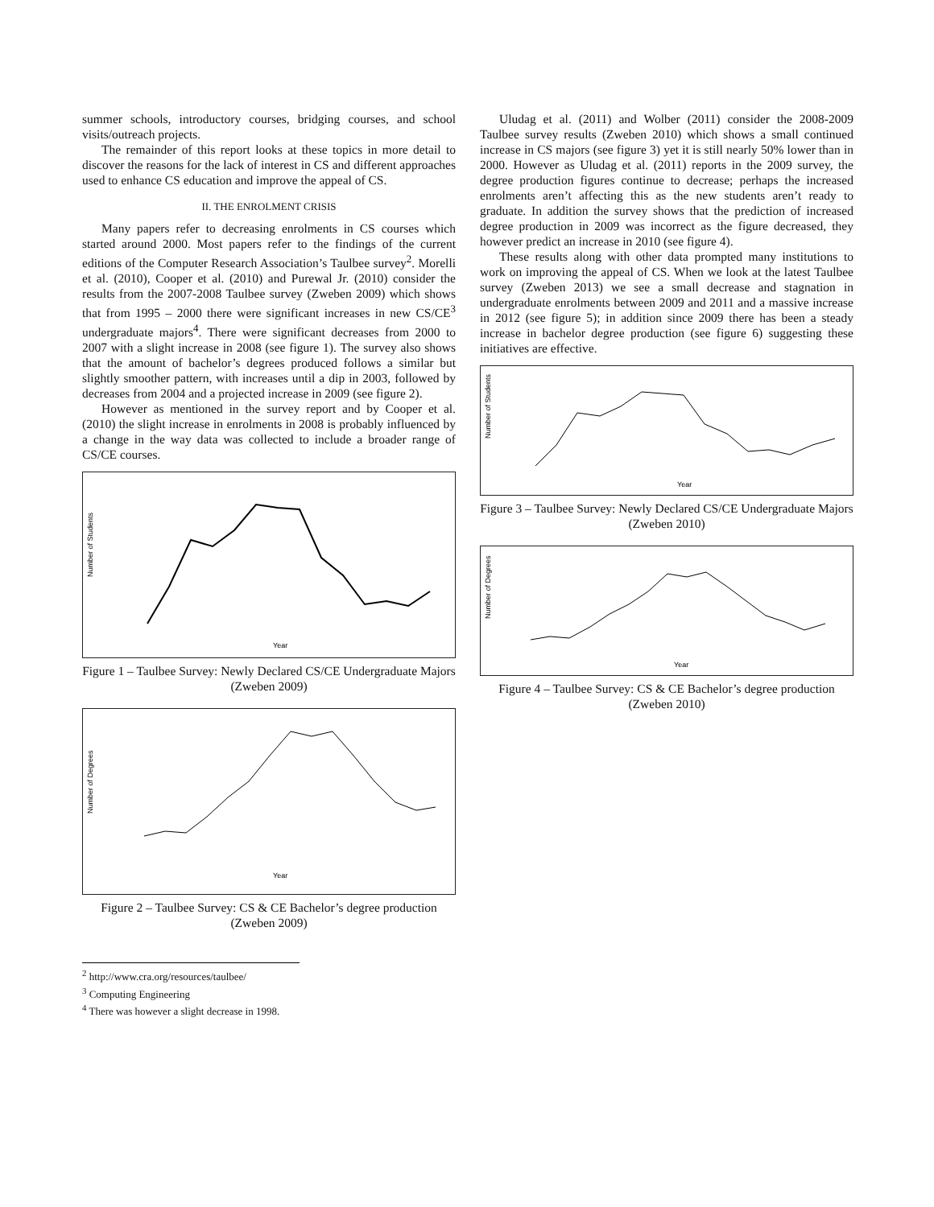summer schools, introductory courses, bridging courses, and school visits/outreach projects.
The remainder of this report looks at these topics in more detail to discover the reasons for the lack of interest in CS and different approaches used to enhance CS education and improve the appeal of CS.
II. THE ENROLMENT CRISIS
Many papers refer to decreasing enrolments in CS courses which started around 2000. Most papers refer to the findings of the current editions of the Computer Research Association’s Taulbee survey<sup>2</sup>. Morelli et al. (2010), Cooper et al. (2010) and Purewal Jr. (2010) consider the results from the 2007-2008 Taulbee survey (Zweben 2009) which shows that from 1995 – 2000 there were significant increases in new CS/CE<sup>3</sup> undergraduate majors<sup>4</sup>. There were significant decreases from 2000 to 2007 with a slight increase in 2008 (see figure 1). The survey also shows that the amount of bachelor’s degrees produced follows a similar but slightly smoother pattern, with increases until a dip in 2003, followed by decreases from 2004 and a projected increase in 2009 (see figure 2).
However as mentioned in the survey report and by Cooper et al. (2010) the slight increase in enrolments in 2008 is probably influenced by a change in the way data was collected to include a broader range of CS/CE courses.
Number of Students
Year
Figure 1 – Taulbee Survey: Newly Declared CS/CE Undergraduate Majors (Zweben 2009)
Number of Degrees
Year
Figure 2 – Taulbee Survey: CS & CE Bachelor’s degree production (Zweben 2009)
<sup>2</sup> http://www.cra.org/resources/taulbee/
<sup>3</sup> Computing Engineering
<sup>4</sup> There was however a slight decrease in 1998.
Uludag et al. (2011) and Wolber (2011) consider the 2008-2009 Taulbee survey results (Zweben 2010) which shows a small continued increase in CS majors (see figure 3) yet it is still nearly 50% lower than in 2000. However as Uludag et al. (2011) reports in the 2009 survey, the degree production figures continue to decrease; perhaps the increased enrolments aren’t affecting this as the new students aren’t ready to graduate. In addition the survey shows that the prediction of increased degree production in 2009 was incorrect as the figure decreased, they however predict an increase in 2010 (see figure 4).
These results along with other data prompted many institutions to work on improving the appeal of CS. When we look at the latest Taulbee survey (Zweben 2013) we see a small decrease and stagnation in undergraduate enrolments between 2009 and 2011 and a massive increase in 2012 (see figure 5); in addition since 2009 there has been a steady increase in bachelor degree production (see figure 6) suggesting these initiatives are effective.
Number of Students
Year
Figure 3 – Taulbee Survey: Newly Declared CS/CE Undergraduate Majors (Zweben 2010)
Number of Degrees
Year
Figure 4 – Taulbee Survey: CS & CE Bachelor’s degree production (Zweben 2010)